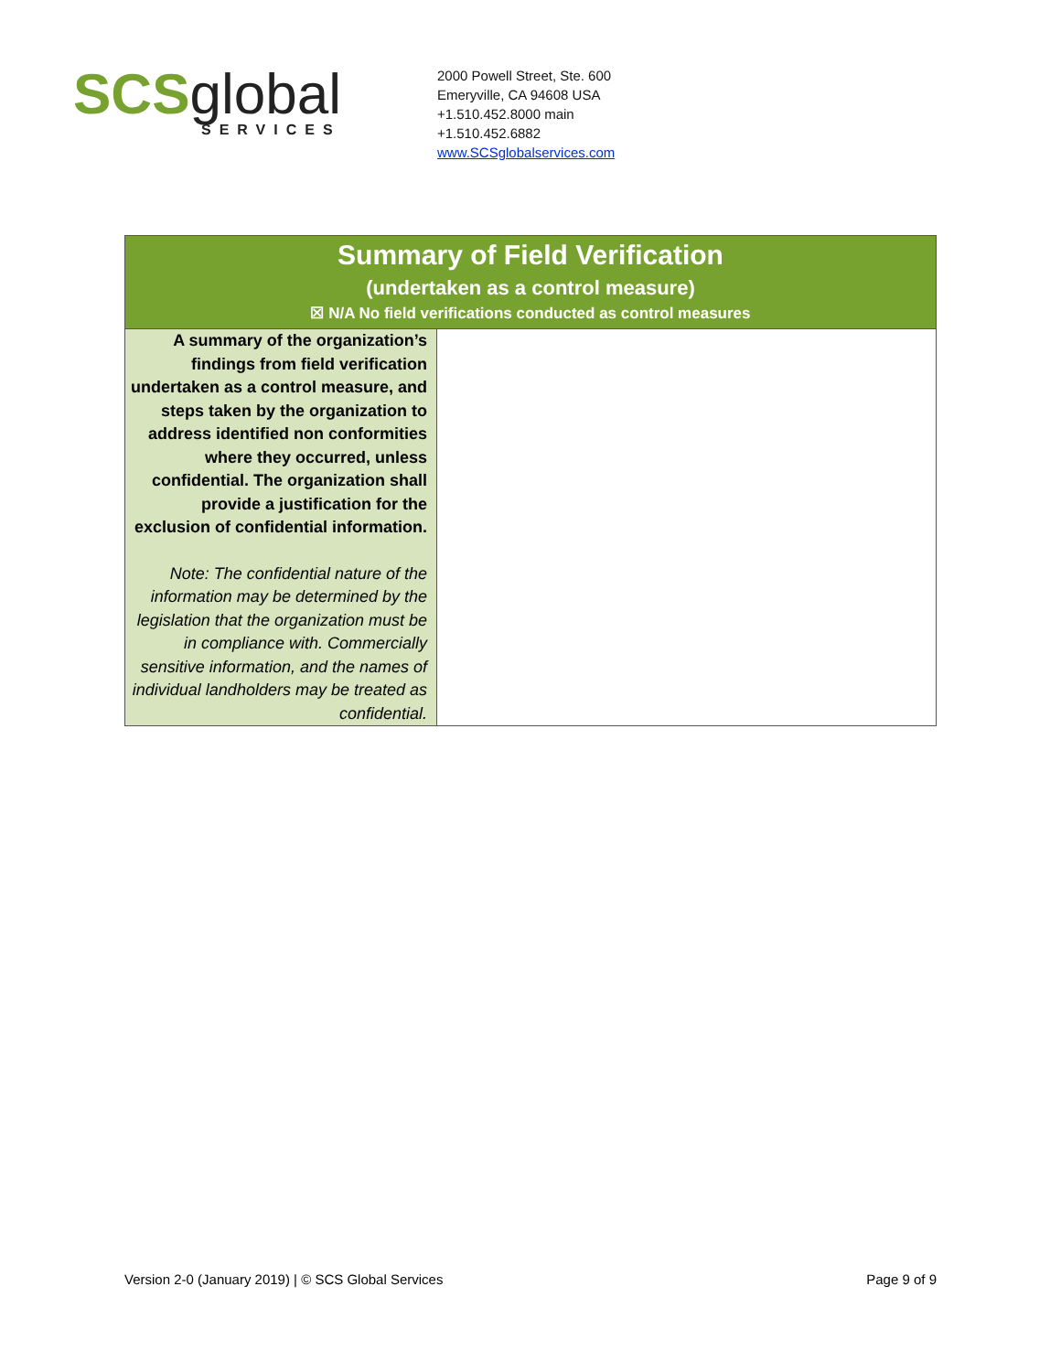SCS global
SERVICES
2000 Powell Street, Ste. 600
Emeryville, CA 94608 USA
+1.510.452.8000 main
+1.510.452.6882
www.SCSglobalservices.com
| Summary of Field Verification (undertaken as a control measure) ☒ N/A No field verifications conducted as control measures | |
| --- | --- |
| A summary of the organization’s findings from field verification undertaken as a control measure, and steps taken by the organization to address identified non conformities where they occurred, unless confidential. The organization shall provide a justification for the exclusion of confidential information. Note: The confidential nature of the information may be determined by the legislation that the organization must be in compliance with. Commercially sensitive information, and the names of individual landholders may be treated as confidential. | |
Version 2-0 (January 2019) | © SCS Global Services Page 9 of 9